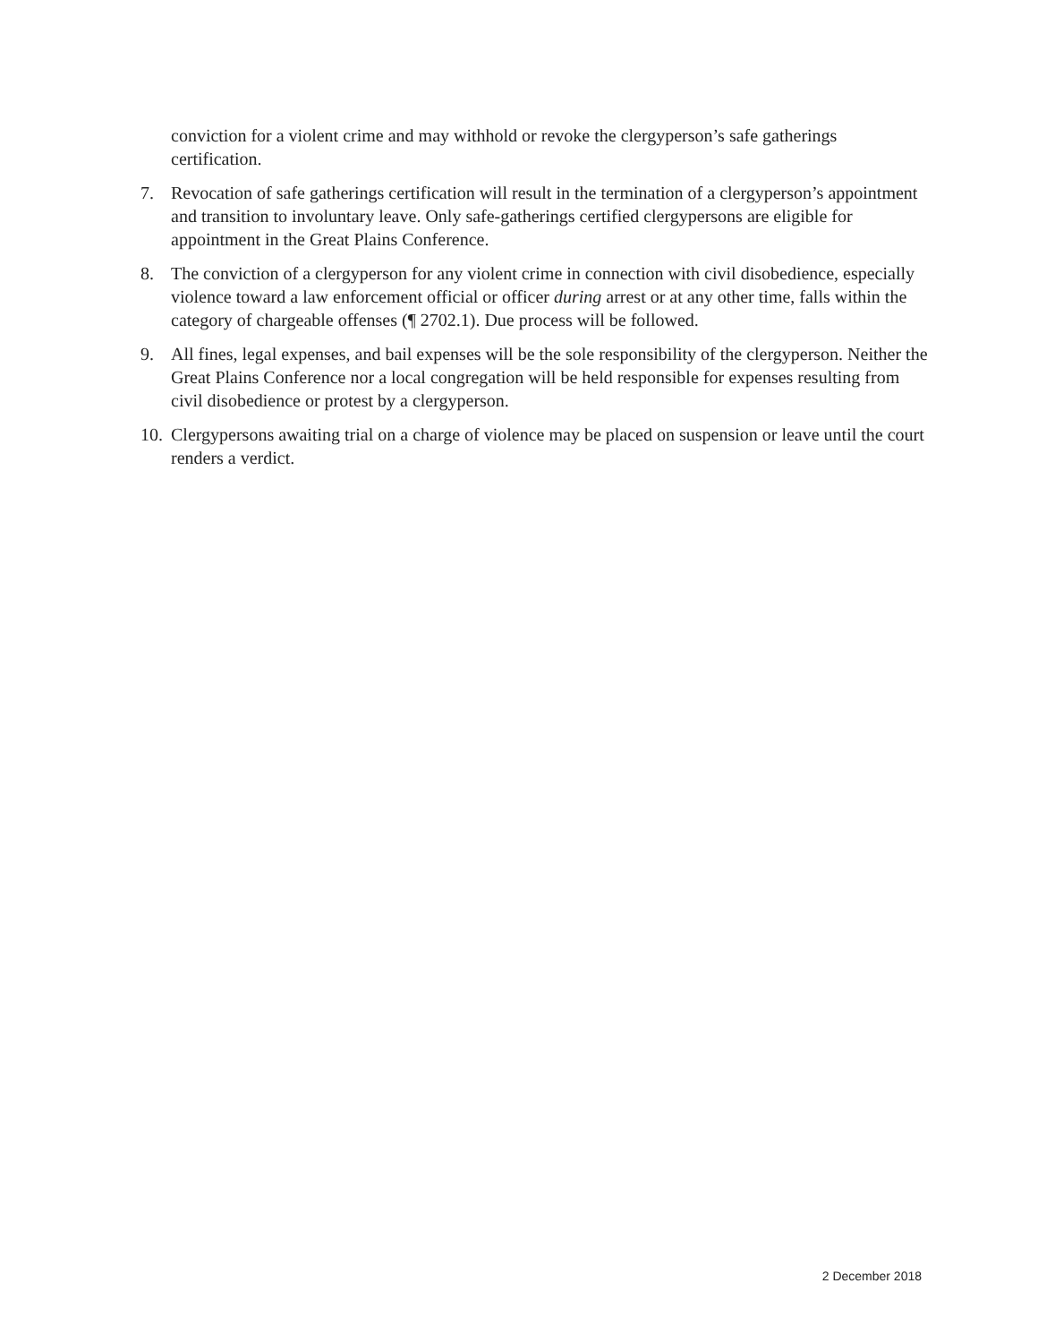conviction for a violent crime and may withhold or revoke the clergyperson’s safe gatherings certification.
7. Revocation of safe gatherings certification will result in the termination of a clergyperson’s appointment and transition to involuntary leave. Only safe-gatherings certified clergypersons are eligible for appointment in the Great Plains Conference.
8. The conviction of a clergyperson for any violent crime in connection with civil disobedience, especially violence toward a law enforcement official or officer during arrest or at any other time, falls within the category of chargeable offenses (¶ 2702.1). Due process will be followed.
9. All fines, legal expenses, and bail expenses will be the sole responsibility of the clergyperson. Neither the Great Plains Conference nor a local congregation will be held responsible for expenses resulting from civil disobedience or protest by a clergyperson.
10. Clergypersons awaiting trial on a charge of violence may be placed on suspension or leave until the court renders a verdict.
2 December 2018